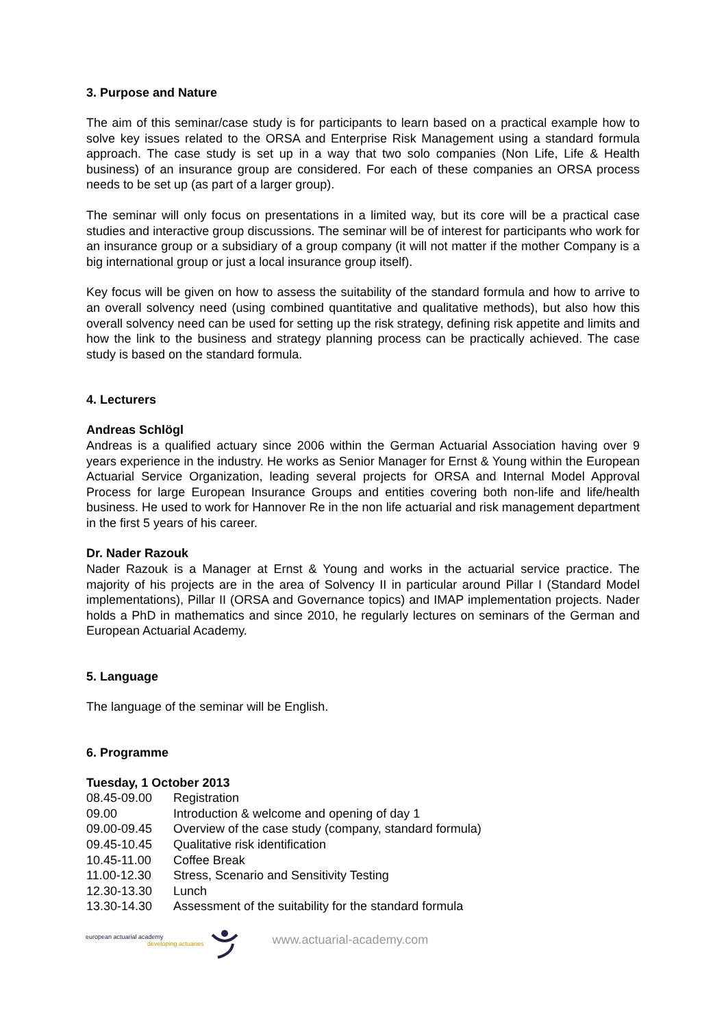3. Purpose and Nature
The aim of this seminar/case study is for participants to learn based on a practical example how to solve key issues related to the ORSA and Enterprise Risk Management using a standard formula approach. The case study is set up in a way that two solo companies (Non Life, Life & Health business) of an insurance group are considered. For each of these companies an ORSA process needs to be set up (as part of a larger group).
The seminar will only focus on presentations in a limited way, but its core will be a practical case studies and interactive group discussions. The seminar will be of interest for participants who work for an insurance group or a subsidiary of a group company (it will not matter if the mother Company is a big international group or just a local insurance group itself).
Key focus will be given on how to assess the suitability of the standard formula and how to arrive to an overall solvency need (using combined quantitative and qualitative methods), but also how this overall solvency need can be used for setting up the risk strategy, defining risk appetite and limits and how the link to the business and strategy planning process can be practically achieved. The case study is based on the standard formula.
4. Lecturers
Andreas Schlögl
Andreas is a qualified actuary since 2006 within the German Actuarial Association having over 9 years experience in the industry. He works as Senior Manager for Ernst & Young within the European Actuarial Service Organization, leading several projects for ORSA and Internal Model Approval Process for large European Insurance Groups and entities covering both non-life and life/health business. He used to work for Hannover Re in the non life actuarial and risk management department in the first 5 years of his career.
Dr. Nader Razouk
Nader Razouk is a Manager at Ernst & Young and works in the actuarial service practice. The majority of his projects are in the area of Solvency II in particular around Pillar I (Standard Model implementations), Pillar II (ORSA and Governance topics) and IMAP implementation projects. Nader holds a PhD in mathematics and since 2010, he regularly lectures on seminars of the German and European Actuarial Academy.
5. Language
The language of the seminar will be English.
6. Programme
| Tuesday, 1 October 2013 | |
| 08.45-09.00 | Registration |
| 09.00 | Introduction & welcome and opening of day 1 |
| 09.00-09.45 | Overview of the case study (company, standard formula) |
| 09.45-10.45 | Qualitative risk identification |
| 10.45-11.00 | Coffee Break |
| 11.00-12.30 | Stress, Scenario and Sensitivity Testing |
| 12.30-13.30 | Lunch |
| 13.30-14.30 | Assessment of the suitability for the standard formula |
european actuarial academy
developing actuaries
www.actuarial-academy.com